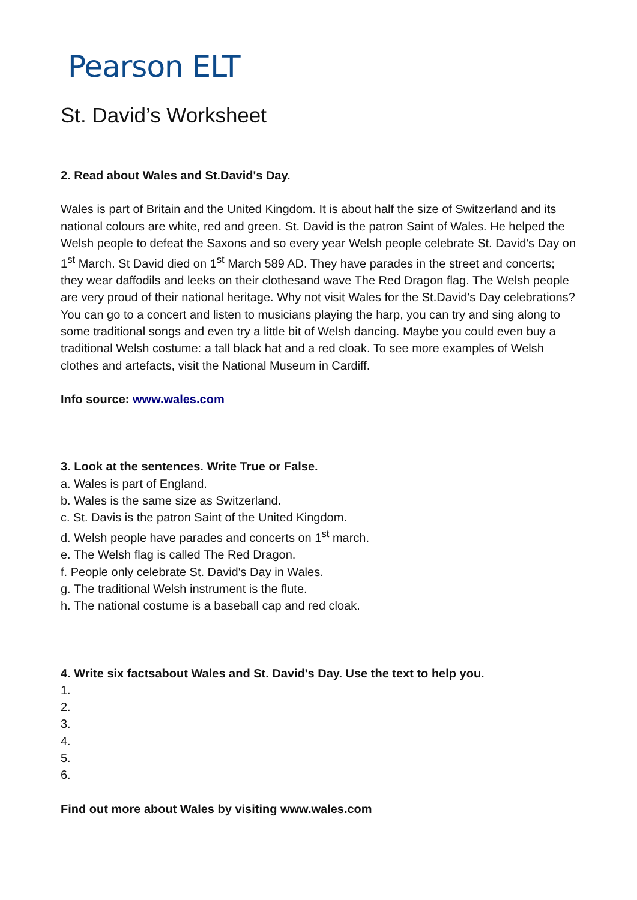Pearson ELT
St. David’s Worksheet
2. Read about Wales and St.David's Day.
Wales is part of Britain and the United Kingdom. It is about half the size of Switzerland and its national colours are white, red and green. St. David is the patron Saint of Wales. He helped the Welsh people to defeat the Saxons and so every year Welsh people celebrate St. David's Day on 1<sup>st</sup> March. St David died on 1<sup>st</sup> March 589 AD. They have parades in the street and concerts; they wear daffodils and leeks on their clothesand wave The Red Dragon flag. The Welsh people are very proud of their national heritage. Why not visit Wales for the St.David's Day celebrations? You can go to a concert and listen to musicians playing the harp, you can try and sing along to some traditional songs and even try a little bit of Welsh dancing. Maybe you could even buy a traditional Welsh costume: a tall black hat and a red cloak. To see more examples of Welsh clothes and artefacts, visit the National Museum in Cardiff.
Info source: www.wales.com
3. Look at the sentences. Write True or False.
a. Wales is part of England.
b. Wales is the same size as Switzerland.
c. St. Davis is the patron Saint of the United Kingdom.
d. Welsh people have parades and concerts on 1<sup>st</sup> march.
e. The Welsh flag is called The Red Dragon.
f. People only celebrate St. David's Day in Wales.
g. The traditional Welsh instrument is the flute.
h. The national costume is a baseball cap and red cloak.
4. Write six factsabout Wales and St. David's Day. Use the text to help you.
1.
2.
3.
4.
5.
6.
Find out more about Wales by visiting www.wales.com